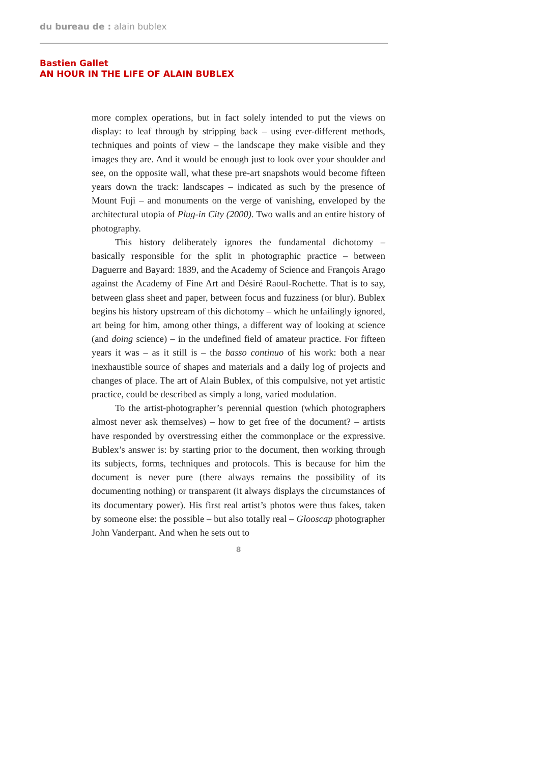du bureau de : alain bublex
Bastien Gallet
AN HOUR IN THE LIFE OF ALAIN BUBLEX
more complex operations, but in fact solely intended to put the views on display: to leaf through by stripping back – using ever-different methods, techniques and points of view – the landscape they make visible and they images they are. And it would be enough just to look over your shoulder and see, on the opposite wall, what these pre-art snapshots would become fifteen years down the track: landscapes – indicated as such by the presence of Mount Fuji – and monuments on the verge of vanishing, enveloped by the architectural utopia of Plug-in City (2000). Two walls and an entire history of photography.
This history deliberately ignores the fundamental dichotomy – basically responsible for the split in photographic practice – between Daguerre and Bayard: 1839, and the Academy of Science and François Arago against the Academy of Fine Art and Désiré Raoul-Rochette. That is to say, between glass sheet and paper, between focus and fuzziness (or blur). Bublex begins his history upstream of this dichotomy – which he unfailingly ignored, art being for him, among other things, a different way of looking at science (and doing science) – in the undefined field of amateur practice. For fifteen years it was – as it still is – the basso continuo of his work: both a near inexhaustible source of shapes and materials and a daily log of projects and changes of place. The art of Alain Bublex, of this compulsive, not yet artistic practice, could be described as simply a long, varied modulation.
To the artist-photographer’s perennial question (which photographers almost never ask themselves) – how to get free of the document? – artists have responded by overstressing either the commonplace or the expressive. Bublex’s answer is: by starting prior to the document, then working through its subjects, forms, techniques and protocols. This is because for him the document is never pure (there always remains the possibility of its documenting nothing) or transparent (it always displays the circumstances of its documentary power). His first real artist’s photos were thus fakes, taken by someone else: the possible – but also totally real – Glooscap photographer John Vanderpant. And when he sets out to
8